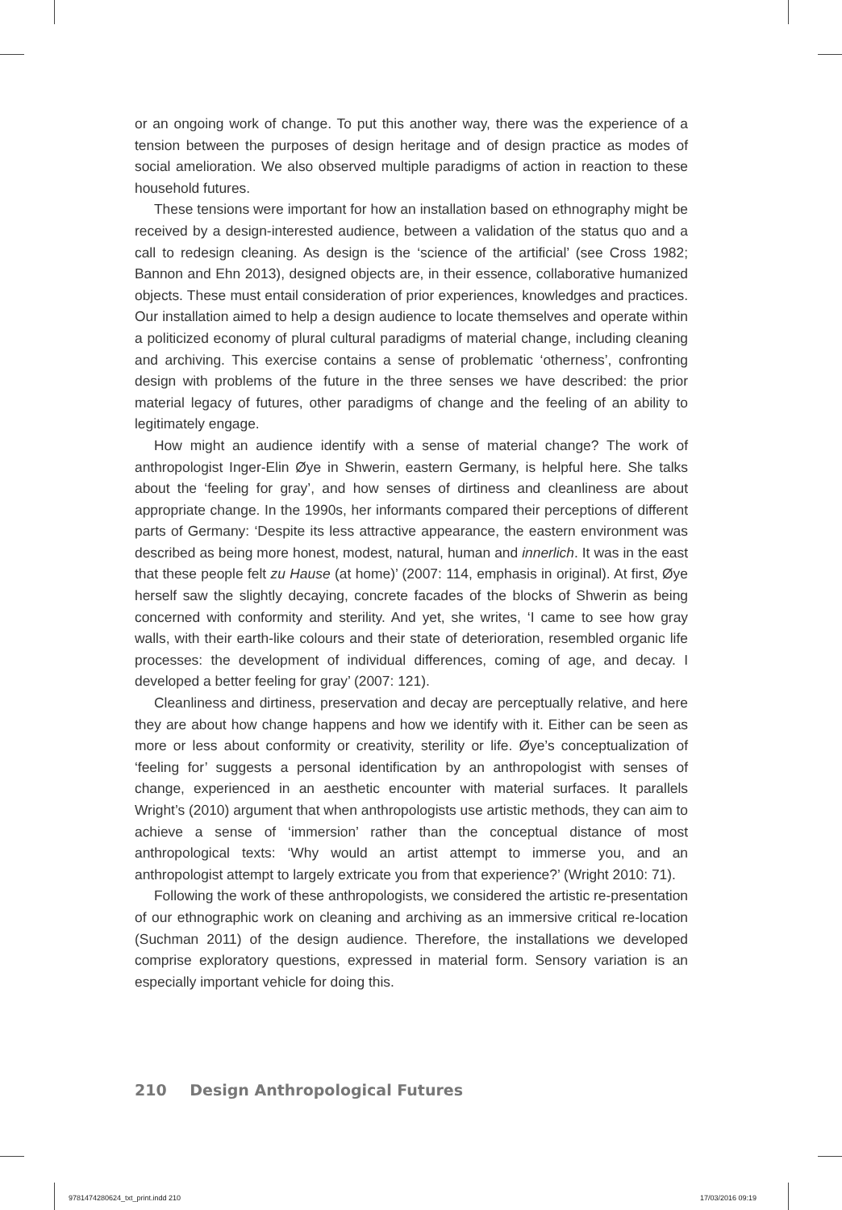or an ongoing work of change. To put this another way, there was the experience of a tension between the purposes of design heritage and of design practice as modes of social amelioration. We also observed multiple paradigms of action in reaction to these household futures.
These tensions were important for how an installation based on ethnography might be received by a design-interested audience, between a validation of the status quo and a call to redesign cleaning. As design is the ‘science of the artificial’ (see Cross 1982; Bannon and Ehn 2013), designed objects are, in their essence, collaborative humanized objects. These must entail consideration of prior experiences, knowledges and practices. Our installation aimed to help a design audience to locate themselves and operate within a politicized economy of plural cultural paradigms of material change, including cleaning and archiving. This exercise contains a sense of problematic ‘otherness’, confronting design with problems of the future in the three senses we have described: the prior material legacy of futures, other paradigms of change and the feeling of an ability to legitimately engage.
How might an audience identify with a sense of material change? The work of anthropologist Inger-Elin Øye in Shwerin, eastern Germany, is helpful here. She talks about the ‘feeling for gray’, and how senses of dirtiness and cleanliness are about appropriate change. In the 1990s, her informants compared their perceptions of different parts of Germany: ‘Despite its less attractive appearance, the eastern environment was described as being more honest, modest, natural, human and innerlich. It was in the east that these people felt zu Hause (at home)’ (2007: 114, emphasis in original). At first, Øye herself saw the slightly decaying, concrete facades of the blocks of Shwerin as being concerned with conformity and sterility. And yet, she writes, ‘I came to see how gray walls, with their earth-like colours and their state of deterioration, resembled organic life processes: the development of individual differences, coming of age, and decay. I developed a better feeling for gray’ (2007: 121).
Cleanliness and dirtiness, preservation and decay are perceptually relative, and here they are about how change happens and how we identify with it. Either can be seen as more or less about conformity or creativity, sterility or life. Øye’s conceptualization of ‘feeling for’ suggests a personal identification by an anthropologist with senses of change, experienced in an aesthetic encounter with material surfaces. It parallels Wright’s (2010) argument that when anthropologists use artistic methods, they can aim to achieve a sense of ‘immersion’ rather than the conceptual distance of most anthropological texts: ‘Why would an artist attempt to immerse you, and an anthropologist attempt to largely extricate you from that experience?’ (Wright 2010: 71).
Following the work of these anthropologists, we considered the artistic re-presentation of our ethnographic work on cleaning and archiving as an immersive critical re-location (Suchman 2011) of the design audience. Therefore, the installations we developed comprise exploratory questions, expressed in material form. Sensory variation is an especially important vehicle for doing this.
210 Design Anthropological Futures
9781474280624_txt_print.indd 210
17/03/2016 09:19